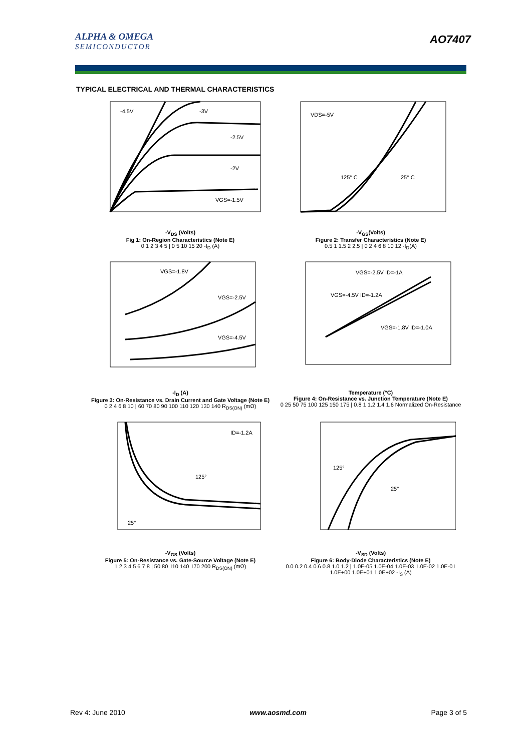ALPHA & OMEGA
SEMICONDUCTOR
AO7407
TYPICAL ELECTRICAL AND THERMAL CHARACTERISTICS
-4.5V
-3V
-2.5V
-2V
VGS=-1.5V
-V<sub>DS</sub> (Volts)
Fig 1: On-Region Characteristics (Note E)
0 1 2 3 4 5 | 0 5 10 15 20 -I<sub>D</sub> (A)
VDS=-5V
125° C
25° C
-V<sub>GS</sub>(Volts)
Figure 2: Transfer Characteristics (Note E)
0.5 1 1.5 2 2.5 | 0 2 4 6 8 10 12 -I<sub>D</sub>(A)
VGS=-1.8V
VGS=-2.5V
VGS=-4.5V
-I<sub>D</sub> (A)
Figure 3: On-Resistance vs. Drain Current and Gate Voltage (Note E)
0 2 4 6 8 10 | 60 70 80 90 100 110 120 130 140 R<sub>DS(ON)</sub> (mΩ)
VGS=-2.5V ID=-1A
VGS=-4.5V ID=-1.2A
VGS=-1.8V ID=-1.0A
Temperature (°C)
Figure 4: On-Resistance vs. Junction Temperature (Note E)
0 25 50 75 100 125 150 175 | 0.8 1 1.2 1.4 1.6 Normalized On-Resistance
ID=-1.2A
125°
25°
-V<sub>GS</sub> (Volts)
Figure 5: On-Resistance vs. Gate-Source Voltage (Note E)
1 2 3 4 5 6 7 8 | 50 80 110 140 170 200 R<sub>DS(ON)</sub> (mΩ)
125°
25°
-V<sub>SD</sub> (Volts)
Figure 6: Body-Diode Characteristics (Note E)
0.0 0.2 0.4 0.6 0.8 1.0 1.2 | 1.0E-05 1.0E-04 1.0E-03 1.0E-02 1.0E-01 1.0E+00 1.0E+01 1.0E+02 -I<sub>S</sub> (A)
Rev 4: June 2010 www.aosmd.com Page 3 of 5